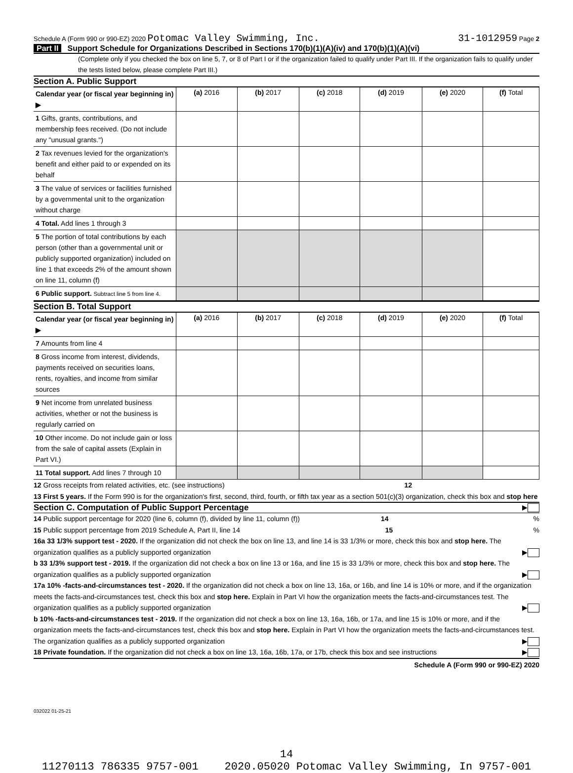Schedule A (Form 990 or 990-EZ) 2020 Potomac Valley Swimming, Inc.
31-1012959 Page 2
Part II Support Schedule for Organizations Described in Sections 170(b)(1)(A)(iv) and 170(b)(1)(A)(vi)
(Complete only if you checked the box on line 5, 7, or 8 of Part I or if the organization failed to qualify under Part III. If the organization fails to qualify under the tests listed below, please complete Part III.)
Section A. Public Support
| Calendar year (or fiscal year beginning in) ▶ | (a) 2016 | (b) 2017 | (c) 2018 | (d) 2019 | (e) 2020 | (f) Total |
| 1 Gifts, grants, contributions, and membership fees received. (Do not include any "unusual grants.") | | | | | | |
| 2 Tax revenues levied for the organization's benefit and either paid to or expended on its behalf | | | | | | |
| 3 The value of services or facilities furnished by a governmental unit to the organization without charge | | | | | | |
| 4 Total. Add lines 1 through 3 | | | | | | |
| 5 The portion of total contributions by each person (other than a governmental unit or publicly supported organization) included on line 1 that exceeds 2% of the amount shown on line 11, column (f) | | | | | | |
| 6 Public support. Subtract line 5 from line 4. | | | | | | |
Section B. Total Support
| Calendar year (or fiscal year beginning in) ▶ | (a) 2016 | (b) 2017 | (c) 2018 | (d) 2019 | (e) 2020 | (f) Total |
| 7 Amounts from line 4 | | | | | | |
| 8 Gross income from interest, dividends, payments received on securities loans, rents, royalties, and income from similar sources | | | | | | |
| 9 Net income from unrelated business activities, whether or not the business is regularly carried on | | | | | | |
| 10 Other income. Do not include gain or loss from the sale of capital assets (Explain in Part VI.) | | | | | | |
| 11 Total support. Add lines 7 through 10 | | | | | | |
12 Gross receipts from related activities, etc. (see instructions) 12
13 First 5 years. If the Form 990 is for the organization's first, second, third, fourth, or fifth tax year as a section 501(c)(3) organization, check this box and stop here ▶
Section C. Computation of Public Support Percentage
14 Public support percentage for 2020 (line 6, column (f), divided by line 11, column (f)) 14%
15 Public support percentage from 2019 Schedule A, Part II, line 14 15%
16a 33 1/3% support test - 2020. If the organization did not check the box on line 13, and line 14 is 33 1/3% or more, check this box and stop here. The organization qualifies as a publicly supported organization ▶
b 33 1/3% support test - 2019. If the organization did not check a box on line 13 or 16a, and line 15 is 33 1/3% or more, check this box and stop here. The organization qualifies as a publicly supported organization ▶
17a 10% -facts-and-circumstances test - 2020. If the organization did not check a box on line 13, 16a, or 16b, and line 14 is 10% or more, and if the organization meets the facts-and-circumstances test, check this box and stop here. Explain in Part VI how the organization meets the facts-and-circumstances test. The organization qualifies as a publicly supported organization ▶
b 10% -facts-and-circumstances test - 2019. If the organization did not check a box on line 13, 16a, 16b, or 17a, and line 15 is 10% or more, and if the organization meets the facts-and-circumstances test, check this box and stop here. Explain in Part VI how the organization meets the facts-and-circumstances test. The organization qualifies as a publicly supported organization ▶
18 Private foundation. If the organization did not check a box on line 13, 16a, 16b, 17a, or 17b, check this box and see instructions ▶
Schedule A (Form 990 or 990-EZ) 2020
032022 01-25-21
14
11270113 786335 9757-001 2020.05020 Potomac Valley Swimming, In 9757-001